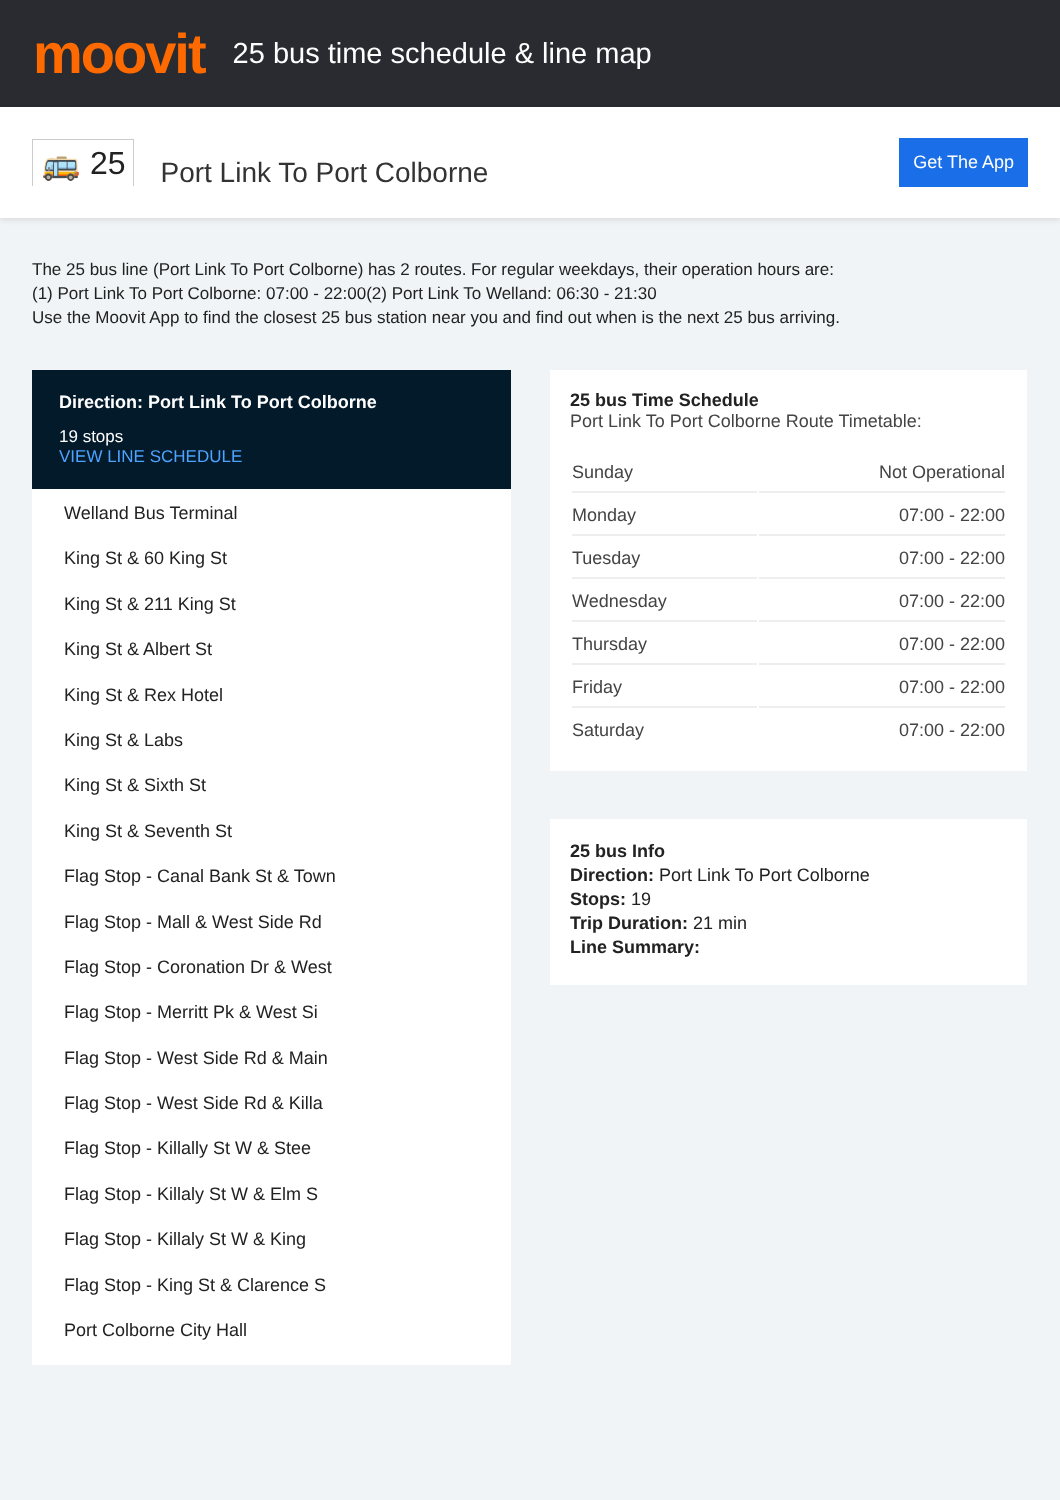moovit
25 bus time schedule & line map
🚌 25
Port Link To Port Colborne
Get The App
The 25 bus line (Port Link To Port Colborne) has 2 routes. For regular weekdays, their operation hours are:
(1) Port Link To Port Colborne: 07:00 - 22:00(2) Port Link To Welland: 06:30 - 21:30
Use the Moovit App to find the closest 25 bus station near you and find out when is the next 25 bus arriving.
Direction: Port Link To Port Colborne
19 stops
VIEW LINE SCHEDULE
Welland Bus Terminal
King St & 60 King St
King St & 211 King St
King St & Albert St
King St & Rex Hotel
King St & Labs
King St & Sixth St
King St & Seventh St
Flag Stop - Canal Bank St & Town
Flag Stop - Mall & West Side Rd
Flag Stop - Coronation Dr & West
Flag Stop - Merritt Pk & West Si
Flag Stop - West Side Rd & Main
Flag Stop - West Side Rd & Killa
Flag Stop - Killally St W & Stee
Flag Stop - Killaly St W & Elm S
Flag Stop - Killaly St W & King
Flag Stop - King St & Clarence S
Port Colborne City Hall
25 bus Time Schedule
Port Link To Port Colborne Route Timetable:
| Sunday | Not Operational |
| Monday | 07:00 - 22:00 |
| Tuesday | 07:00 - 22:00 |
| Wednesday | 07:00 - 22:00 |
| Thursday | 07:00 - 22:00 |
| Friday | 07:00 - 22:00 |
| Saturday | 07:00 - 22:00 |
25 bus Info
Direction: Port Link To Port Colborne
Stops: 19
Trip Duration: 21 min
Line Summary: